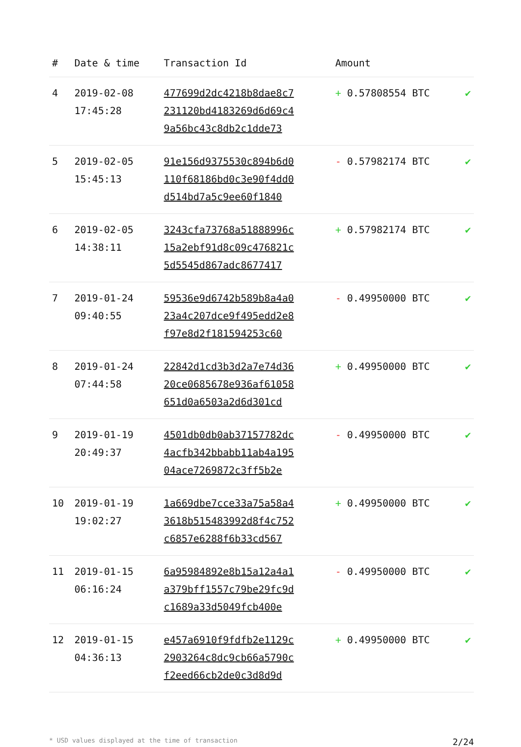| # | Date & time | Transaction Id | Amount | |
| --- | --- | --- | --- | --- |
| 4 | 2019-02-08 17:45:28 | 477699d2dc4218b8dae8c7 231120bd4183269d6d69c4 9a56bc43c8db2c1dde73 | + 0.57808554 BTC | ✔ |
| 5 | 2019-02-05 15:45:13 | 91e156d9375530c894b6d0 110f68186bd0c3e90f4dd0 d514bd7a5c9ee60f1840 | - 0.57982174 BTC | ✔ |
| 6 | 2019-02-05 14:38:11 | 3243cfa73768a51888996c 15a2ebf91d8c09c476821c 5d5545d867adc8677417 | + 0.57982174 BTC | ✔ |
| 7 | 2019-01-24 09:40:55 | 59536e9d6742b589b8a4a0 23a4c207dce9f495edd2e8 f97e8d2f181594253c60 | - 0.49950000 BTC | ✔ |
| 8 | 2019-01-24 07:44:58 | 22842d1cd3b3d2a7e74d36 20ce0685678e936af61058 651d0a6503a2d6d301cd | + 0.49950000 BTC | ✔ |
| 9 | 2019-01-19 20:49:37 | 4501db0db0ab37157782dc 4acfb342bbabb11ab4a195 04ace7269872c3ff5b2e | - 0.49950000 BTC | ✔ |
| 10 | 2019-01-19 19:02:27 | 1a669dbe7cce33a75a58a4 3618b515483992d8f4c752 c6857e6288f6b33cd567 | + 0.49950000 BTC | ✔ |
| 11 | 2019-01-15 06:16:24 | 6a95984892e8b15a12a4a1 a379bff1557c79be29fc9d c1689a33d5049fcb400e | - 0.49950000 BTC | ✔ |
| 12 | 2019-01-15 04:36:13 | e457a6910f9fdfb2e1129c 2903264c8dc9cb66a5790c f2eed66cb2de0c3d8d9d | + 0.49950000 BTC | ✔ |
* USD values displayed at the time of transaction 2/24